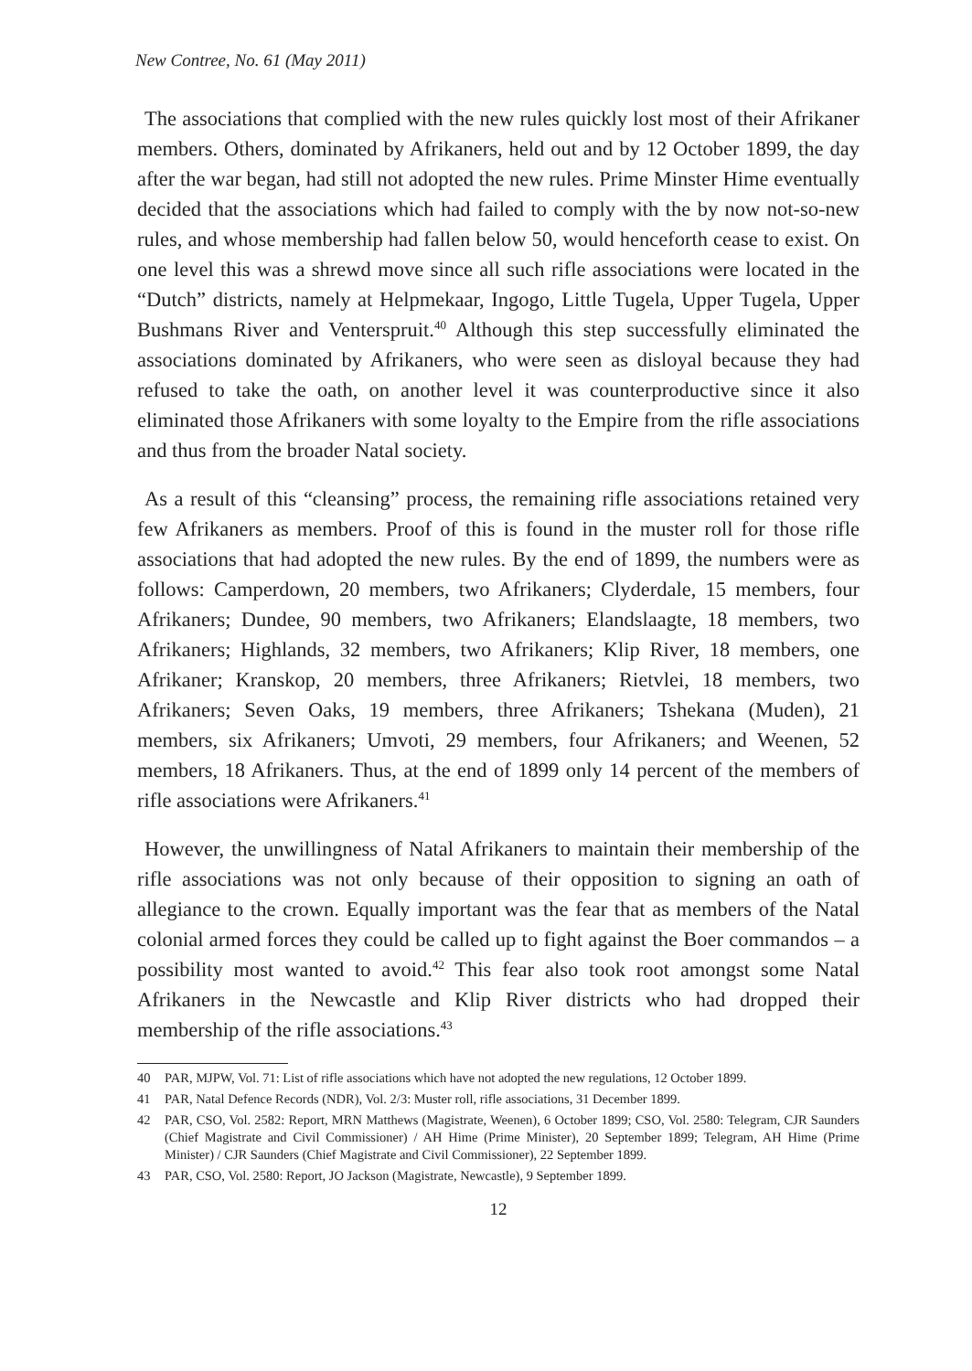New Contree, No. 61 (May 2011)
The associations that complied with the new rules quickly lost most of their Afrikaner members. Others, dominated by Afrikaners, held out and by 12 October 1899, the day after the war began, had still not adopted the new rules. Prime Minster Hime eventually decided that the associations which had failed to comply with the by now not-so-new rules, and whose membership had fallen below 50, would henceforth cease to exist. On one level this was a shrewd move since all such rifle associations were located in the “Dutch” districts, namely at Helpmekaar, Ingogo, Little Tugela, Upper Tugela, Upper Bushmans River and Venterspruit.<sup>40</sup> Although this step successfully eliminated the associations dominated by Afrikaners, who were seen as disloyal because they had refused to take the oath, on another level it was counterproductive since it also eliminated those Afrikaners with some loyalty to the Empire from the rifle associations and thus from the broader Natal society.
As a result of this “cleansing” process, the remaining rifle associations retained very few Afrikaners as members. Proof of this is found in the muster roll for those rifle associations that had adopted the new rules. By the end of 1899, the numbers were as follows: Camperdown, 20 members, two Afrikaners; Clyderdale, 15 members, four Afrikaners; Dundee, 90 members, two Afrikaners; Elandslaagte, 18 members, two Afrikaners; Highlands, 32 members, two Afrikaners; Klip River, 18 members, one Afrikaner; Kranskop, 20 members, three Afrikaners; Rietvlei, 18 members, two Afrikaners; Seven Oaks, 19 members, three Afrikaners; Tshekana (Muden), 21 members, six Afrikaners; Umvoti, 29 members, four Afrikaners; and Weenen, 52 members, 18 Afrikaners. Thus, at the end of 1899 only 14 percent of the members of rifle associations were Afrikaners.<sup>41</sup>
However, the unwillingness of Natal Afrikaners to maintain their membership of the rifle associations was not only because of their opposition to signing an oath of allegiance to the crown. Equally important was the fear that as members of the Natal colonial armed forces they could be called up to fight against the Boer commandos – a possibility most wanted to avoid.<sup>42</sup> This fear also took root amongst some Natal Afrikaners in the Newcastle and Klip River districts who had dropped their membership of the rifle associations.<sup>43</sup>
40 PAR, MJPW, Vol. 71: List of rifle associations which have not adopted the new regulations, 12 October 1899.
41 PAR, Natal Defence Records (NDR), Vol. 2/3: Muster roll, rifle associations, 31 December 1899.
42 PAR, CSO, Vol. 2582: Report, MRN Matthews (Magistrate, Weenen), 6 October 1899; CSO, Vol. 2580: Telegram, CJR Saunders (Chief Magistrate and Civil Commissioner) / AH Hime (Prime Minister), 20 September 1899; Telegram, AH Hime (Prime Minister) / CJR Saunders (Chief Magistrate and Civil Commissioner), 22 September 1899.
43 PAR, CSO, Vol. 2580: Report, JO Jackson (Magistrate, Newcastle), 9 September 1899.
12